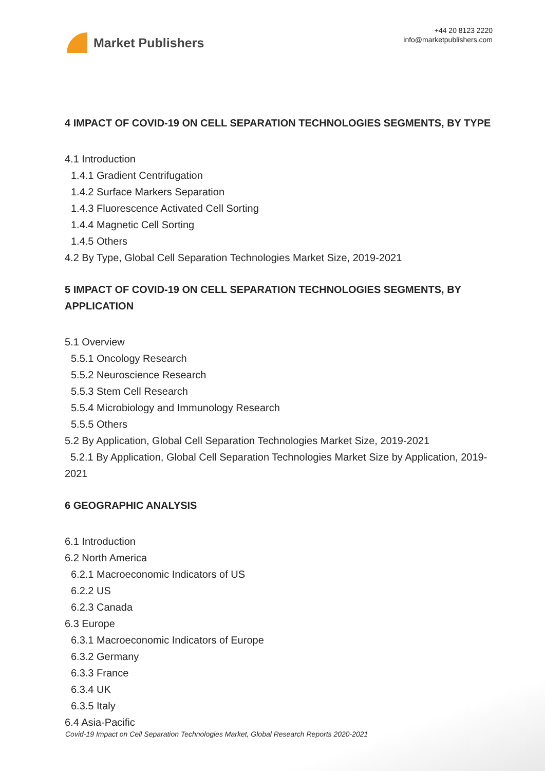Market Publishers
+44 20 8123 2220
info@marketpublishers.com
4 IMPACT OF COVID-19 ON CELL SEPARATION TECHNOLOGIES SEGMENTS, BY TYPE
4.1 Introduction
1.4.1 Gradient Centrifugation
1.4.2 Surface Markers Separation
1.4.3 Fluorescence Activated Cell Sorting
1.4.4 Magnetic Cell Sorting
1.4.5 Others
4.2 By Type, Global Cell Separation Technologies Market Size, 2019-2021
5 IMPACT OF COVID-19 ON CELL SEPARATION TECHNOLOGIES SEGMENTS, BY APPLICATION
5.1 Overview
5.5.1 Oncology Research
5.5.2 Neuroscience Research
5.5.3 Stem Cell Research
5.5.4 Microbiology and Immunology Research
5.5.5 Others
5.2 By Application, Global Cell Separation Technologies Market Size, 2019-2021
5.2.1 By Application, Global Cell Separation Technologies Market Size by Application, 2019-2021
6 GEOGRAPHIC ANALYSIS
6.1 Introduction
6.2 North America
6.2.1 Macroeconomic Indicators of US
6.2.2 US
6.2.3 Canada
6.3 Europe
6.3.1 Macroeconomic Indicators of Europe
6.3.2 Germany
6.3.3 France
6.3.4 UK
6.3.5 Italy
6.4 Asia-Pacific
Covid-19 Impact on Cell Separation Technologies Market, Global Research Reports 2020-2021